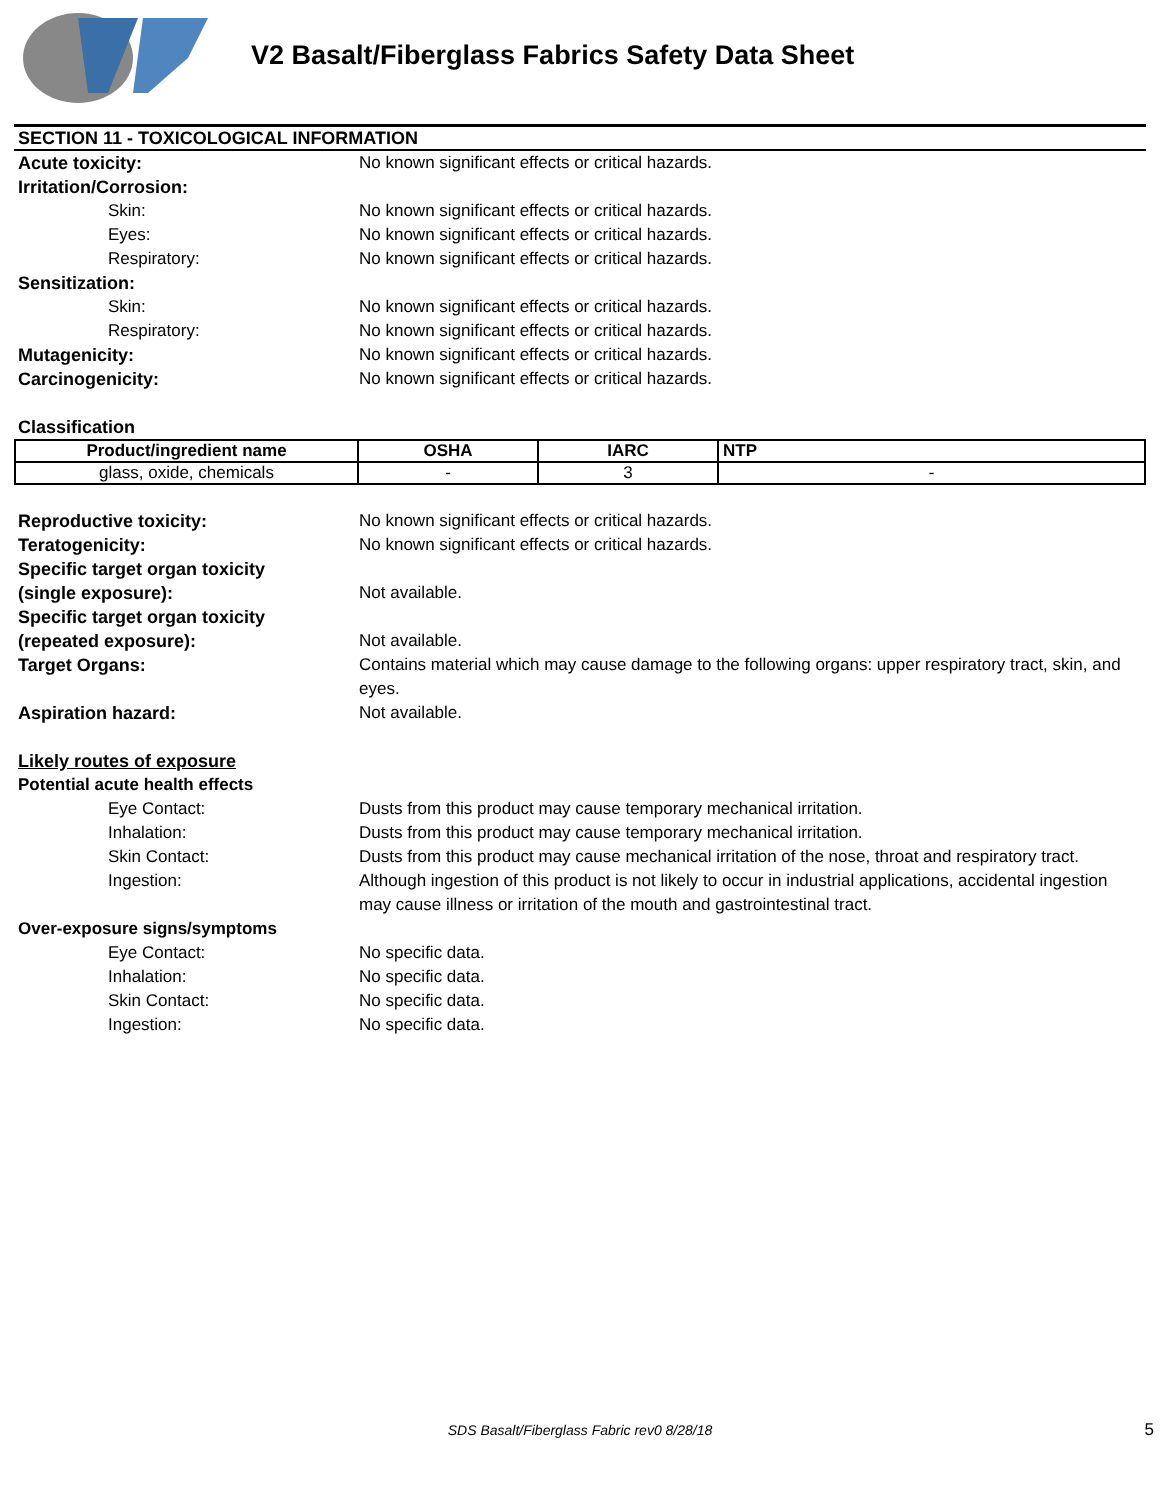V2 Basalt/Fiberglass Fabrics Safety Data Sheet
SECTION 11 - TOXICOLOGICAL INFORMATION
Acute toxicity: No known significant effects or critical hazards.
Irritation/Corrosion:
Skin: No known significant effects or critical hazards.
Eyes: No known significant effects or critical hazards.
Respiratory: No known significant effects or critical hazards.
Sensitization:
Skin: No known significant effects or critical hazards.
Respiratory: No known significant effects or critical hazards.
Mutagenicity: No known significant effects or critical hazards.
Carcinogenicity: No known significant effects or critical hazards.
Classification
| Product/ingredient name | OSHA | IARC | NTP |
| --- | --- | --- | --- |
| glass, oxide, chemicals | - | 3 | - |
Reproductive toxicity: No known significant effects or critical hazards.
Teratogenicity: No known significant effects or critical hazards.
Specific target organ toxicity
(single exposure): Not available.
Specific target organ toxicity
(repeated exposure): Not available.
Target Organs: Contains material which may cause damage to the following organs: upper respiratory tract, skin, and eyes.
Aspiration hazard: Not available.
Likely routes of exposure
Potential acute health effects
Eye Contact: Dusts from this product may cause temporary mechanical irritation.
Inhalation: Dusts from this product may cause temporary mechanical irritation.
Skin Contact: Dusts from this product may cause mechanical irritation of the nose, throat and respiratory tract.
Ingestion: Although ingestion of this product is not likely to occur in industrial applications, accidental ingestion may cause illness or irritation of the mouth and gastrointestinal tract.
Over-exposure signs/symptoms
Eye Contact: No specific data.
Inhalation: No specific data.
Skin Contact: No specific data.
Ingestion: No specific data.
SDS Basalt/Fiberglass Fabric rev0 8/28/18 5